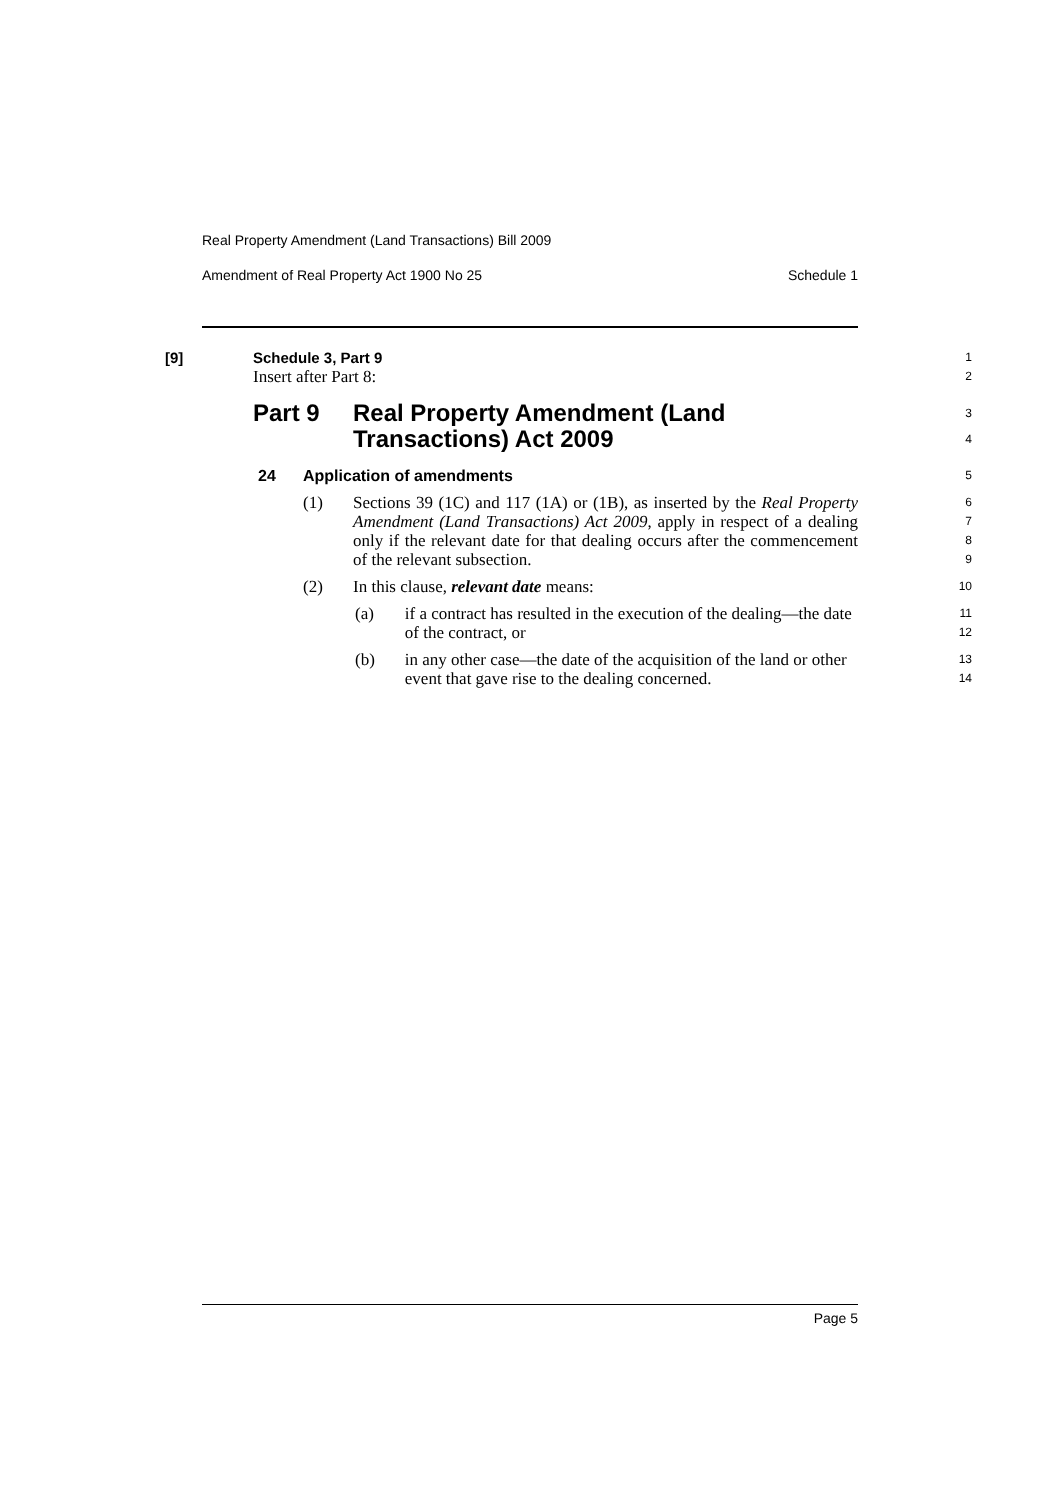Real Property Amendment (Land Transactions) Bill 2009
Amendment of Real Property Act 1900 No 25 Schedule 1
[9] Schedule 3, Part 9
1
Insert after Part 8:
2
Part 9 Real Property Amendment (Land
Transactions) Act 2009
3
4
24 Application of amendments
5
(1) Sections 39 (1C) and 117 (1A) or (1B), as inserted by the Real Property Amendment (Land Transactions) Act 2009, apply in respect of a dealing only if the relevant date for that dealing occurs after the commencement of the relevant subsection.
6
7
8
9
(2) In this clause, relevant date means:
10
(a) if a contract has resulted in the execution of the dealing—the date of the contract, or
11
12
(b) in any other case—the date of the acquisition of the land or other event that gave rise to the dealing concerned.
13
14
Page 5